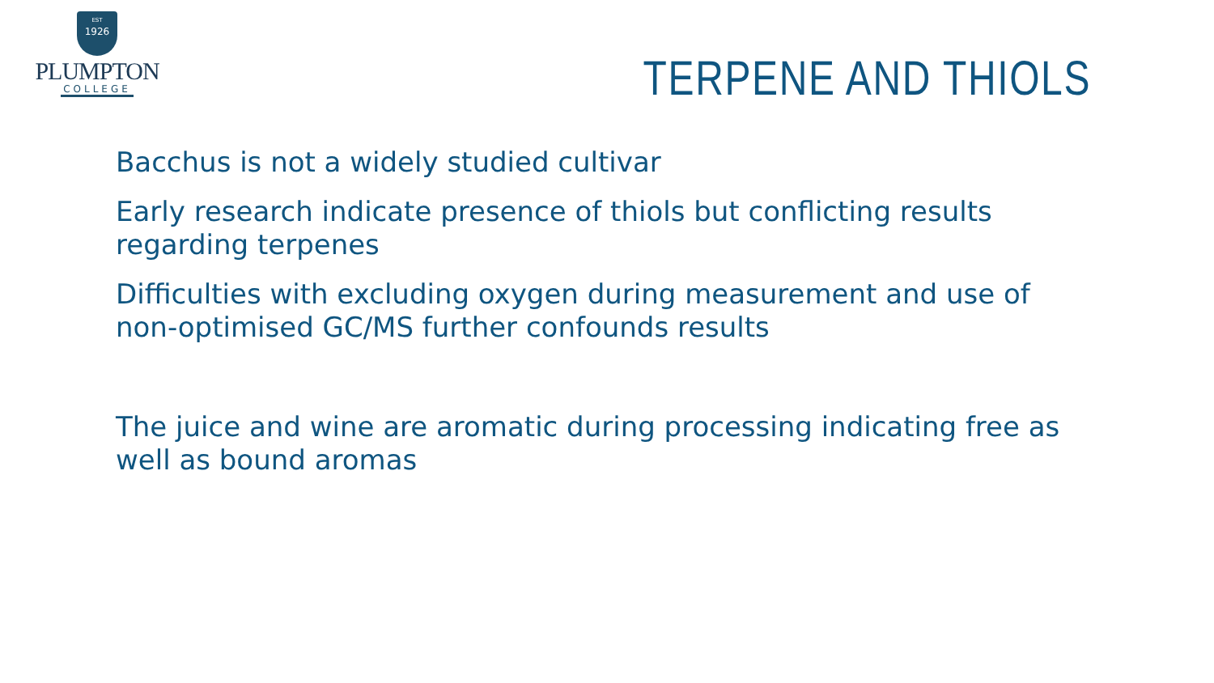EST
1926
PLUMPTON
COLLEGE
TERPENE AND THIOLS
Bacchus is not a widely studied cultivar
Early research indicate presence of thiols but conflicting results regarding terpenes
Difficulties with excluding oxygen during measurement and use of non-optimised GC/MS further confounds results
The juice and wine are aromatic during processing indicating free as well as bound aromas